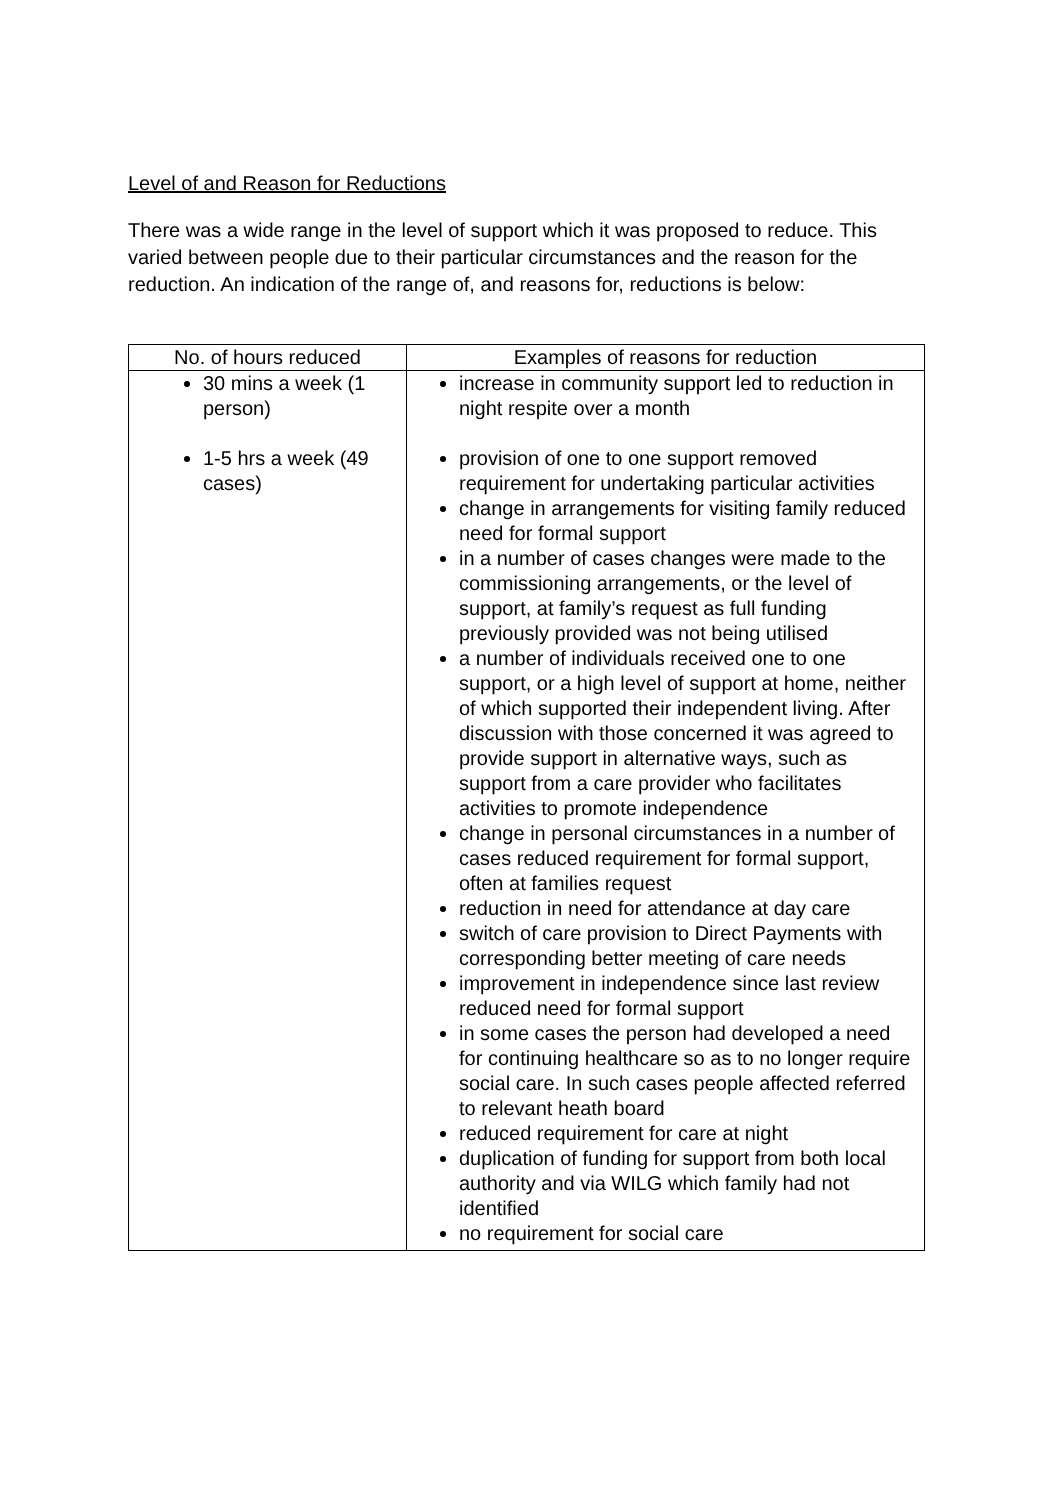Level of and Reason for Reductions
There was a wide range in the level of support which it was proposed to reduce. This varied between people due to their particular circumstances and the reason for the reduction. An indication of the range of, and reasons for, reductions is below:
| No. of hours reduced | Examples of reasons for reduction |
| --- | --- |
| 30 mins a week (1 person) 1-5 hrs a week (49 cases) | increase in community support led to reduction in night respite over a month provision of one to one support removed requirement for undertaking particular activities change in arrangements for visiting family reduced need for formal support in a number of cases changes were made to the commissioning arrangements, or the level of support, at family’s request as full funding previously provided was not being utilised a number of individuals received one to one support, or a high level of support at home, neither of which supported their independent living. After discussion with those concerned it was agreed to provide support in alternative ways, such as support from a care provider who facilitates activities to promote independence change in personal circumstances in a number of cases reduced requirement for formal support, often at families request reduction in need for attendance at day care switch of care provision to Direct Payments with corresponding better meeting of care needs improvement in independence since last review reduced need for formal support in some cases the person had developed a need for continuing healthcare so as to no longer require social care. In such cases people affected referred to relevant heath board reduced requirement for care at night duplication of funding for support from both local authority and via WILG which family had not identified no requirement for social care |